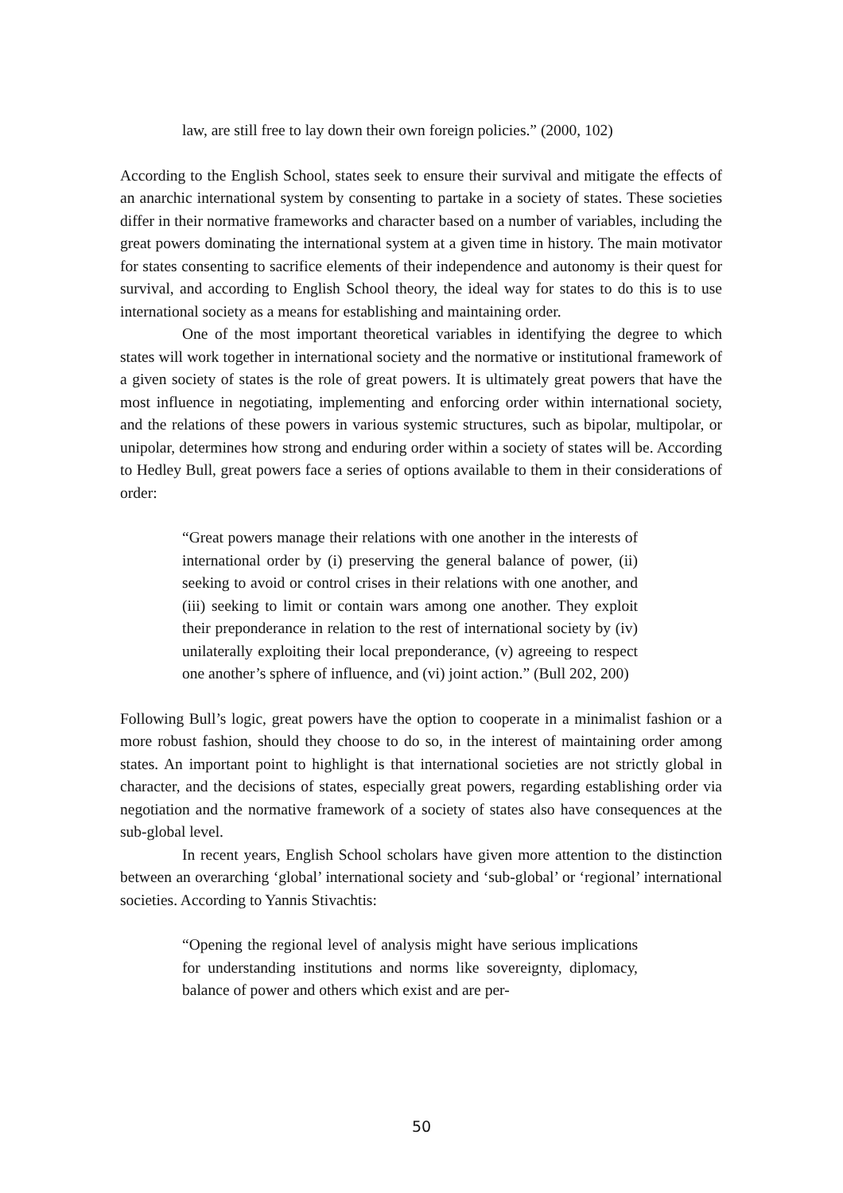law, are still free to lay down their own foreign policies.” (2000, 102)
According to the English School, states seek to ensure their survival and mitigate the effects of an anarchic international system by consenting to partake in a society of states. These societies differ in their normative frameworks and character based on a number of variables, including the great powers dominating the international system at a given time in history. The main motivator for states consenting to sacrifice elements of their independence and autonomy is their quest for survival, and according to English School theory, the ideal way for states to do this is to use international society as a means for establishing and maintaining order.
One of the most important theoretical variables in identifying the degree to which states will work together in international society and the normative or institutional framework of a given society of states is the role of great powers. It is ultimately great powers that have the most influence in negotiating, implementing and enforcing order within international society, and the relations of these powers in various systemic structures, such as bipolar, multipolar, or unipolar, determines how strong and enduring order within a society of states will be. According to Hedley Bull, great powers face a series of options available to them in their considerations of order:
“Great powers manage their relations with one another in the interests of international order by (i) preserving the general balance of power, (ii) seeking to avoid or control crises in their relations with one another, and (iii) seeking to limit or contain wars among one another. They exploit their preponderance in relation to the rest of international society by (iv) unilaterally exploiting their local preponderance, (v) agreeing to respect one another’s sphere of influence, and (vi) joint action.” (Bull 202, 200)
Following Bull’s logic, great powers have the option to cooperate in a minimalist fashion or a more robust fashion, should they choose to do so, in the interest of maintaining order among states. An important point to highlight is that international societies are not strictly global in character, and the decisions of states, especially great powers, regarding establishing order via negotiation and the normative framework of a society of states also have consequences at the sub-global level.
In recent years, English School scholars have given more attention to the distinction between an overarching ‘global’ international society and ‘sub-global’ or ‘regional’ international societies. According to Yannis Stivachtis:
“Opening the regional level of analysis might have serious implications for understanding institutions and norms like sovereignty, diplomacy, balance of power and others which exist and are per-
50